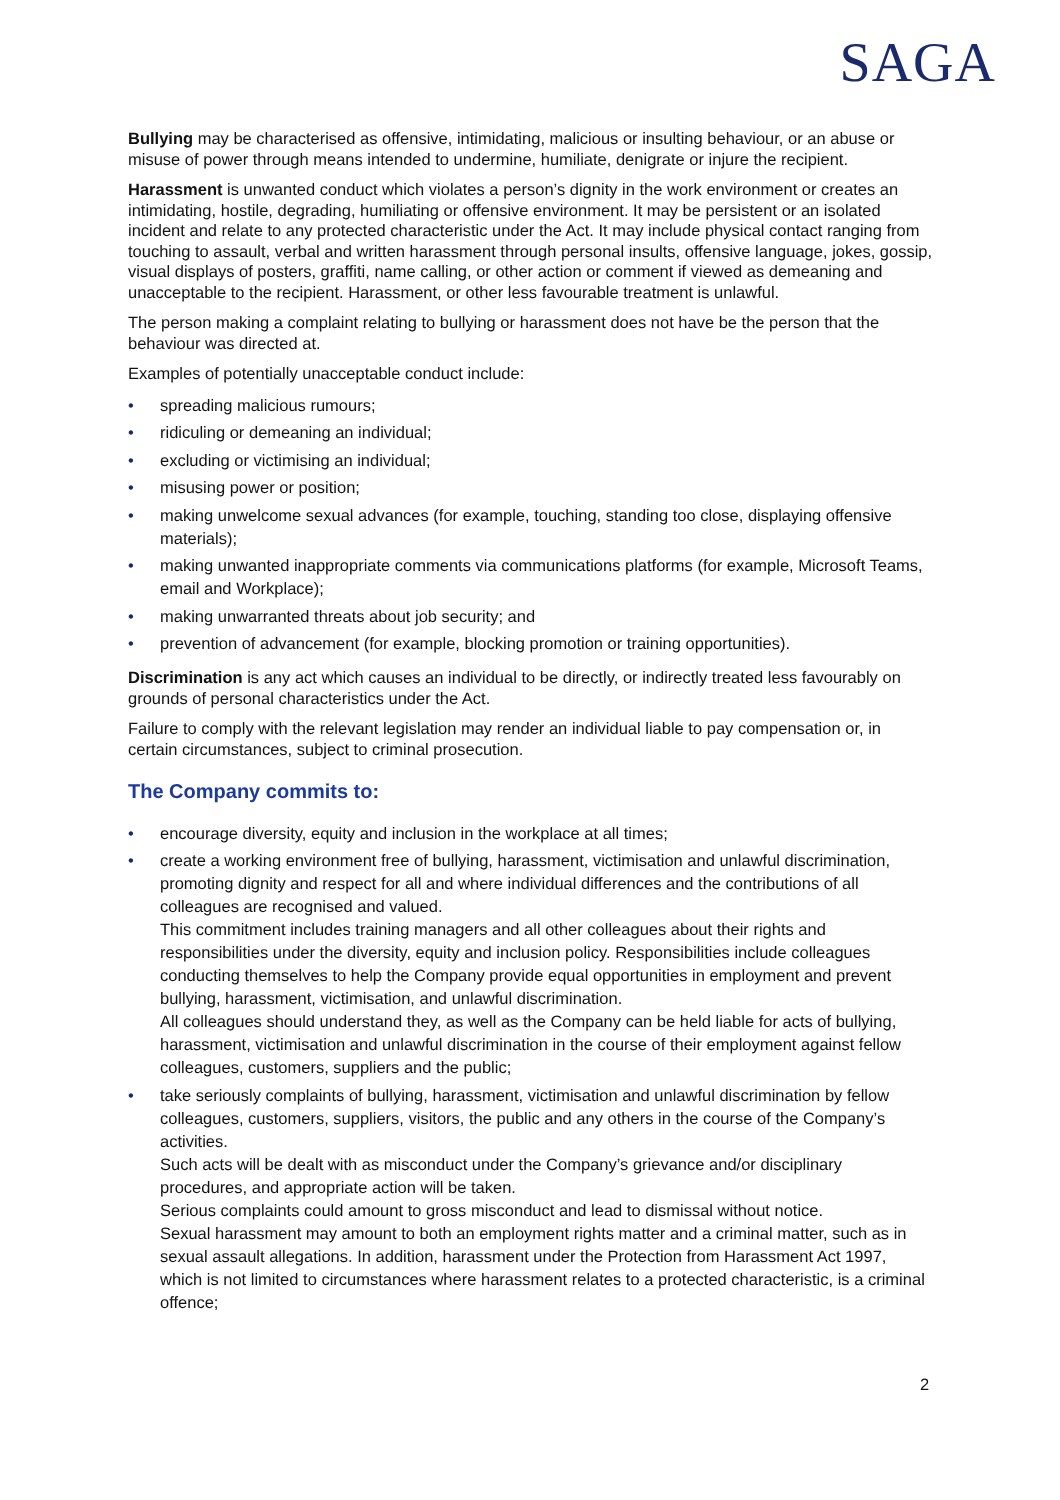SAGA
Bullying may be characterised as offensive, intimidating, malicious or insulting behaviour, or an abuse or misuse of power through means intended to undermine, humiliate, denigrate or injure the recipient.
Harassment is unwanted conduct which violates a person’s dignity in the work environment or creates an intimidating, hostile, degrading, humiliating or offensive environment. It may be persistent or an isolated incident and relate to any protected characteristic under the Act. It may include physical contact ranging from touching to assault, verbal and written harassment through personal insults, offensive language, jokes, gossip, visual displays of posters, graffiti, name calling, or other action or comment if viewed as demeaning and unacceptable to the recipient. Harassment, or other less favourable treatment is unlawful.
The person making a complaint relating to bullying or harassment does not have be the person that the behaviour was directed at.
Examples of potentially unacceptable conduct include:
• spreading malicious rumours;
• ridiculing or demeaning an individual;
• excluding or victimising an individual;
• misusing power or position;
• making unwelcome sexual advances (for example, touching, standing too close, displaying offensive materials);
• making unwanted inappropriate comments via communications platforms (for example, Microsoft Teams, email and Workplace);
• making unwarranted threats about job security; and
• prevention of advancement (for example, blocking promotion or training opportunities).
Discrimination is any act which causes an individual to be directly, or indirectly treated less favourably on grounds of personal characteristics under the Act.
Failure to comply with the relevant legislation may render an individual liable to pay compensation or, in certain circumstances, subject to criminal prosecution.
The Company commits to:
• encourage diversity, equity and inclusion in the workplace at all times;
• create a working environment free of bullying, harassment, victimisation and unlawful discrimination, promoting dignity and respect for all and where individual differences and the contributions of all colleagues are recognised and valued.
This commitment includes training managers and all other colleagues about their rights and responsibilities under the diversity, equity and inclusion policy. Responsibilities include colleagues conducting themselves to help the Company provide equal opportunities in employment and prevent bullying, harassment, victimisation, and unlawful discrimination.
All colleagues should understand they, as well as the Company can be held liable for acts of bullying, harassment, victimisation and unlawful discrimination in the course of their employment against fellow colleagues, customers, suppliers and the public;
• take seriously complaints of bullying, harassment, victimisation and unlawful discrimination by fellow colleagues, customers, suppliers, visitors, the public and any others in the course of the Company’s activities.
Such acts will be dealt with as misconduct under the Company’s grievance and/or disciplinary procedures, and appropriate action will be taken.
Serious complaints could amount to gross misconduct and lead to dismissal without notice.
Sexual harassment may amount to both an employment rights matter and a criminal matter, such as in sexual assault allegations. In addition, harassment under the Protection from Harassment Act 1997, which is not limited to circumstances where harassment relates to a protected characteristic, is a criminal offence;
2